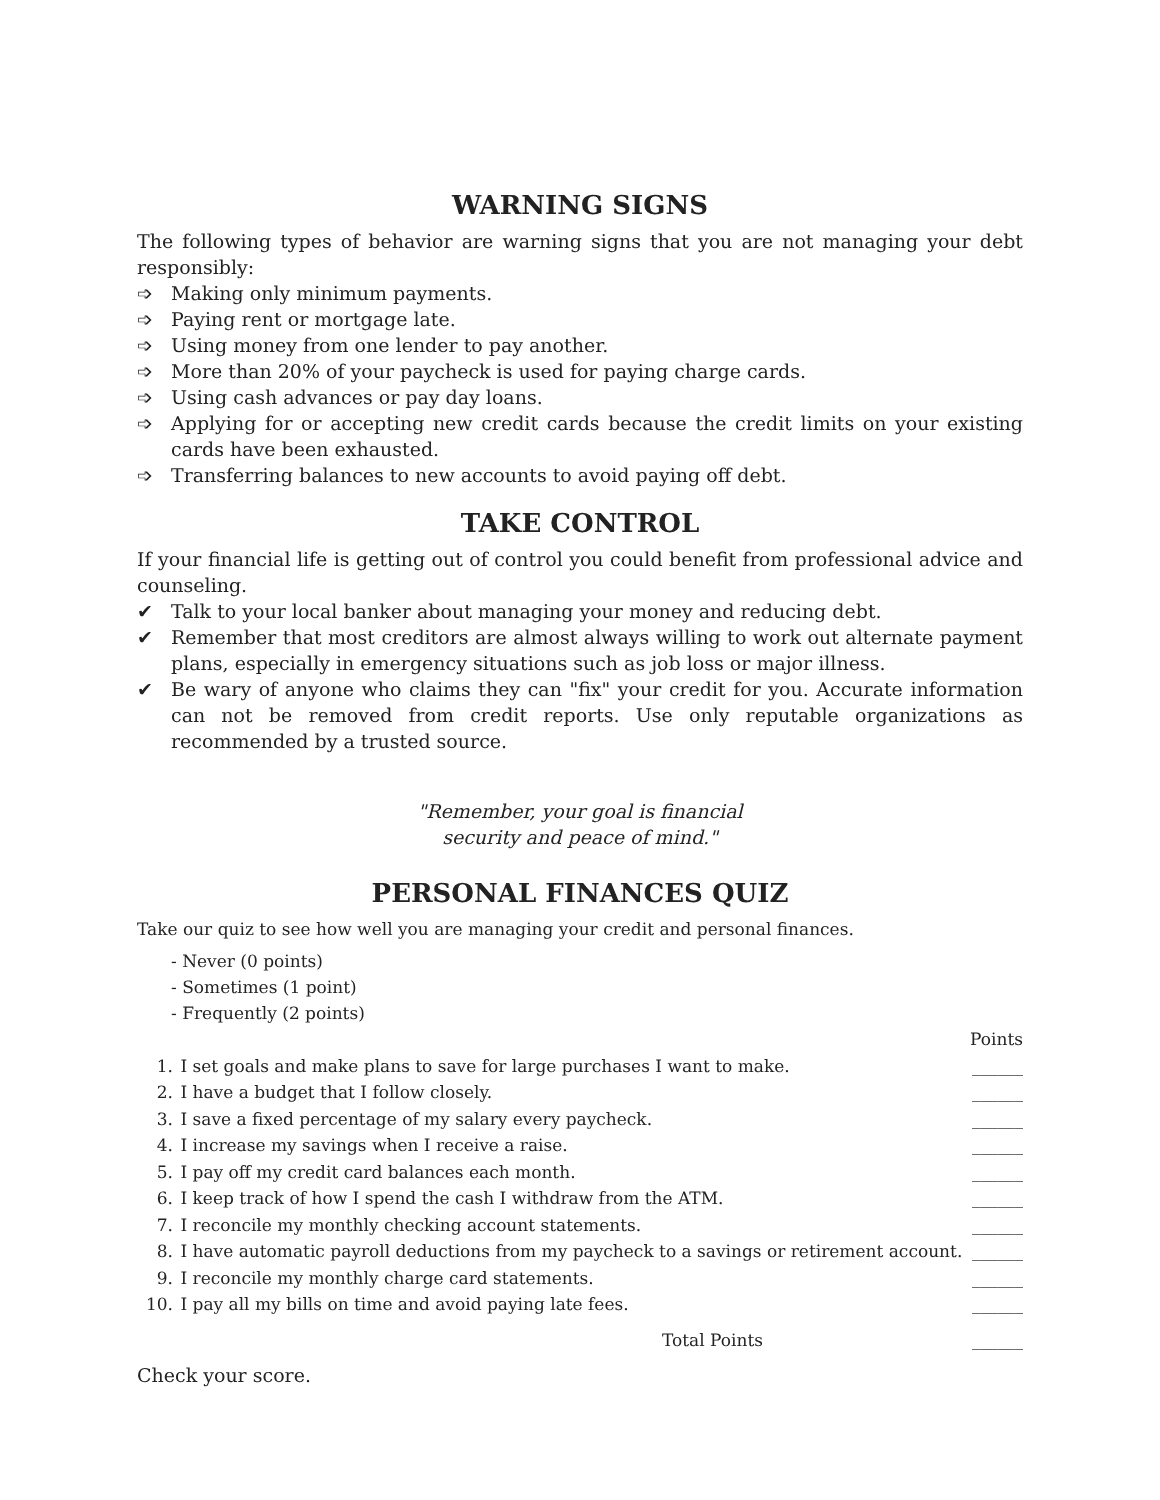WARNING SIGNS
The following types of behavior are warning signs that you are not managing your debt responsibly:
➩ Making only minimum payments.
➩ Paying rent or mortgage late.
➩ Using money from one lender to pay another.
➩ More than 20% of your paycheck is used for paying charge cards.
➩ Using cash advances or pay day loans.
➩ Applying for or accepting new credit cards because the credit limits on your existing cards have been exhausted.
➩ Transferring balances to new accounts to avoid paying off debt.
TAKE CONTROL
If your financial life is getting out of control you could benefit from professional advice and counseling.
✔ Talk to your local banker about managing your money and reducing debt.
✔ Remember that most creditors are almost always willing to work out alternate payment plans, especially in emergency situations such as job loss or major illness.
✔ Be wary of anyone who claims they can "fix" your credit for you. Accurate information can not be removed from credit reports. Use only reputable organizations as recommended by a trusted source.
"Remember, your goal is financial
security and peace of mind."
PERSONAL FINANCES QUIZ
Take our quiz to see how well you are managing your credit and personal finances.
- Never (0 points)
- Sometimes (1 point)
- Frequently (2 points)
| | | Points |
| 1. | I set goals and make plans to save for large purchases I want to make. | ______ |
| 2. | I have a budget that I follow closely. | ______ |
| 3. | I save a fixed percentage of my salary every paycheck. | ______ |
| 4. | I increase my savings when I receive a raise. | ______ |
| 5. | I pay off my credit card balances each month. | ______ |
| 6. | I keep track of how I spend the cash I withdraw from the ATM. | ______ |
| 7. | I reconcile my monthly checking account statements. | ______ |
| 8. | I have automatic payroll deductions from my paycheck to a savings or retirement account. | ______ |
| 9. | I reconcile my monthly charge card statements. | ______ |
| 10. | I pay all my bills on time and avoid paying late fees. | ______ |
| | Total Points | ______ |
Check your score.